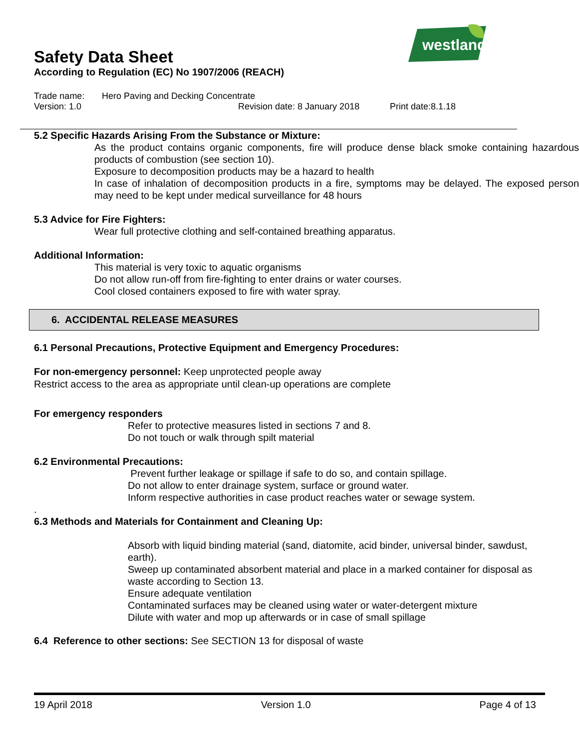westland
Safety Data Sheet
According to Regulation (EC) No 1907/2006 (REACH)
Trade name: Hero Paving and Decking Concentrate
Version: 1.0 Revision date: 8 January 2018 Print date:8.1.18
5.2 Specific Hazards Arising From the Substance or Mixture:
As the product contains organic components, fire will produce dense black smoke containing hazardous products of combustion (see section 10).
Exposure to decomposition products may be a hazard to health
In case of inhalation of decomposition products in a fire, symptoms may be delayed. The exposed person may need to be kept under medical surveillance for 48 hours
5.3 Advice for Fire Fighters:
Wear full protective clothing and self-contained breathing apparatus.
Additional Information:
This material is very toxic to aquatic organisms
Do not allow run-off from fire-fighting to enter drains or water courses.
Cool closed containers exposed to fire with water spray.
6. ACCIDENTAL RELEASE MEASURES
6.1 Personal Precautions, Protective Equipment and Emergency Procedures:
For non-emergency personnel: Keep unprotected people away
Restrict access to the area as appropriate until clean-up operations are complete
For emergency responders
Refer to protective measures listed in sections 7 and 8.
Do not touch or walk through spilt material
6.2 Environmental Precautions:
Prevent further leakage or spillage if safe to do so, and contain spillage.
Do not allow to enter drainage system, surface or ground water.
Inform respective authorities in case product reaches water or sewage system.
.
6.3 Methods and Materials for Containment and Cleaning Up:
Absorb with liquid binding material (sand, diatomite, acid binder, universal binder, sawdust, earth).
Sweep up contaminated absorbent material and place in a marked container for disposal as waste according to Section 13.
Ensure adequate ventilation
Contaminated surfaces may be cleaned using water or water-detergent mixture
Dilute with water and mop up afterwards or in case of small spillage
6.4 Reference to other sections: See SECTION 13 for disposal of waste
19 April 2018 Version 1.0 Page 4 of 13